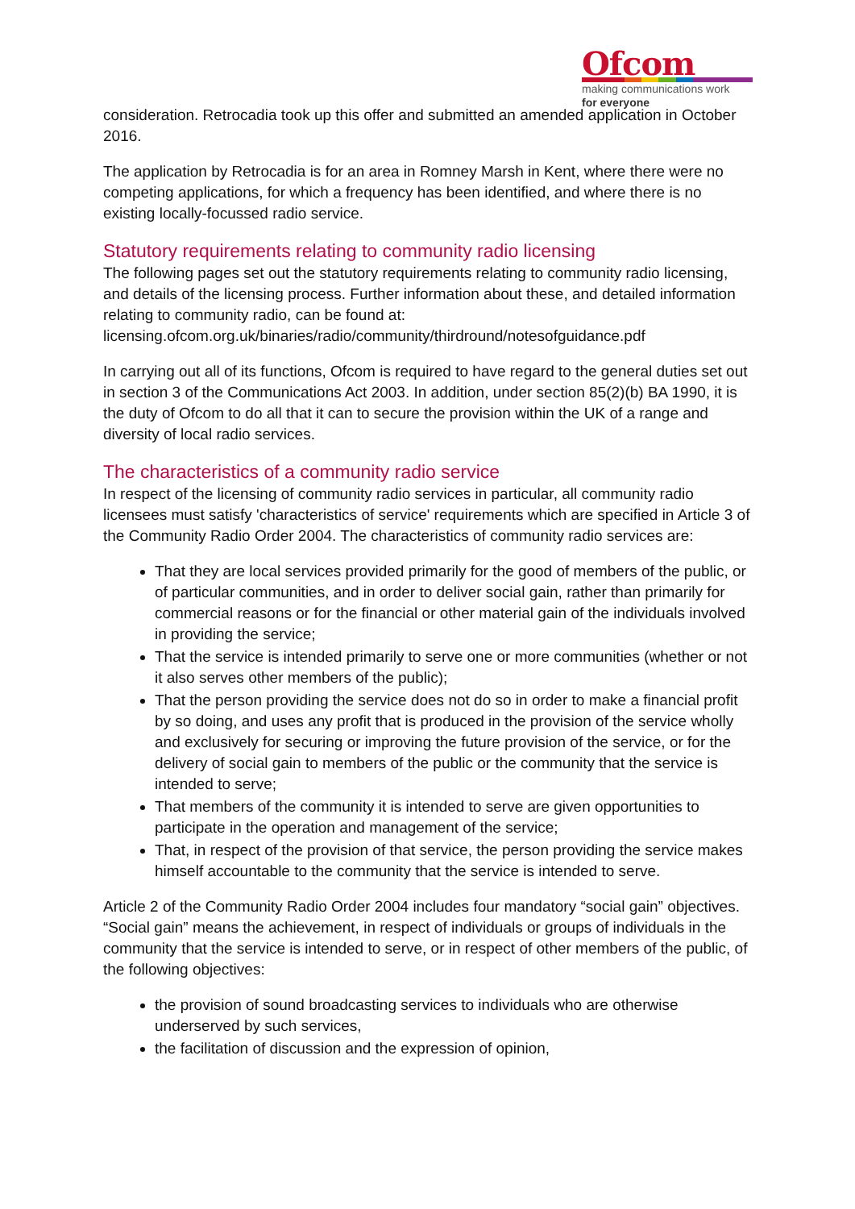Ofcom
making communications work
for everyone
consideration. Retrocadia took up this offer and submitted an amended application in October 2016.
The application by Retrocadia is for an area in Romney Marsh in Kent, where there were no competing applications, for which a frequency has been identified, and where there is no existing locally-focussed radio service.
Statutory requirements relating to community radio licensing
The following pages set out the statutory requirements relating to community radio licensing, and details of the licensing process. Further information about these, and detailed information relating to community radio, can be found at: licensing.ofcom.org.uk/binaries/radio/community/thirdround/notesofguidance.pdf
In carrying out all of its functions, Ofcom is required to have regard to the general duties set out in section 3 of the Communications Act 2003. In addition, under section 85(2)(b) BA 1990, it is the duty of Ofcom to do all that it can to secure the provision within the UK of a range and diversity of local radio services.
The characteristics of a community radio service
In respect of the licensing of community radio services in particular, all community radio licensees must satisfy 'characteristics of service' requirements which are specified in Article 3 of the Community Radio Order 2004. The characteristics of community radio services are:
That they are local services provided primarily for the good of members of the public, or of particular communities, and in order to deliver social gain, rather than primarily for commercial reasons or for the financial or other material gain of the individuals involved in providing the service;
That the service is intended primarily to serve one or more communities (whether or not it also serves other members of the public);
That the person providing the service does not do so in order to make a financial profit by so doing, and uses any profit that is produced in the provision of the service wholly and exclusively for securing or improving the future provision of the service, or for the delivery of social gain to members of the public or the community that the service is intended to serve;
That members of the community it is intended to serve are given opportunities to participate in the operation and management of the service;
That, in respect of the provision of that service, the person providing the service makes himself accountable to the community that the service is intended to serve.
Article 2 of the Community Radio Order 2004 includes four mandatory “social gain” objectives. “Social gain” means the achievement, in respect of individuals or groups of individuals in the community that the service is intended to serve, or in respect of other members of the public, of the following objectives:
the provision of sound broadcasting services to individuals who are otherwise underserved by such services,
the facilitation of discussion and the expression of opinion,